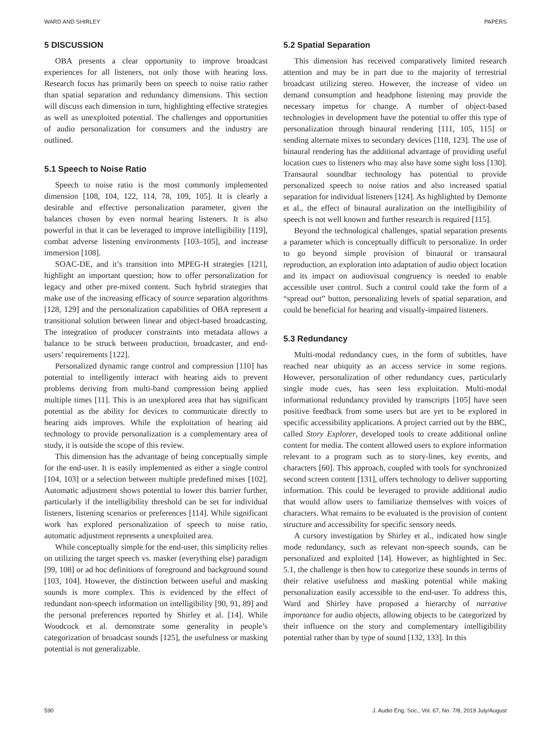WARD AND SHIRLEY PAPERS
5 DISCUSSION
OBA presents a clear opportunity to improve broadcast experiences for all listeners, not only those with hearing loss. Research focus has primarily been on speech to noise ratio rather than spatial separation and redundancy dimensions. This section will discuss each dimension in turn, highlighting effective strategies as well as unexploited potential. The challenges and opportunities of audio personalization for consumers and the industry are outlined.
5.1 Speech to Noise Ratio
Speech to noise ratio is the most commonly implemented dimension [108, 104, 122, 114, 78, 109, 105]. It is clearly a desirable and effective personalization parameter, given the balances chosen by even normal hearing listeners. It is also powerful in that it can be leveraged to improve intelligibility [119], combat adverse listening environments [103–105], and increase immersion [108].
SOAC-DE, and it’s transition into MPEG-H strategies [121], highlight an important question; how to offer personalization for legacy and other pre-mixed content. Such hybrid strategies that make use of the increasing efficacy of source separation algorithms [128, 129] and the personalization capabilities of OBA represent a transitional solution between linear and object-based broadcasting. The integration of producer constraints into metadata allows a balance to be struck between production, broadcaster, and end-users’ requirements [122].
Personalized dynamic range control and compression [110] has potential to intelligently interact with hearing aids to prevent problems deriving from multi-band compression being applied multiple times [11]. This is an unexplored area that has significant potential as the ability for devices to communicate directly to hearing aids improves. While the exploitation of hearing aid technology to provide personalization is a complementary area of study, it is outside the scope of this review.
This dimension has the advantage of being conceptually simple for the end-user. It is easily implemented as either a single control [104, 103] or a selection between multiple predefined mixes [102]. Automatic adjustment shows potential to lower this barrier further, particularly if the intelligibility threshold can be set for individual listeners, listening scenarios or preferences [114]. While significant work has explored personalization of speech to noise ratio, automatic adjustment represents a unexploited area.
While conceptually simple for the end-user, this simplicity relies on utilizing the target speech vs. masker (everything else) paradigm [99, 108] or ad hoc definitions of foreground and background sound [103, 104]. However, the distinction between useful and masking sounds is more complex. This is evidenced by the effect of redundant non-speech information on intelligibility [90, 91, 89] and the personal preferences reported by Shirley et al. [14]. While Woodcock et al. demonstrate some generality in people’s categorization of broadcast sounds [125], the usefulness or masking potential is not generalizable.
5.2 Spatial Separation
This dimension has received comparatively limited research attention and may be in part due to the majority of terrestrial broadcast utilizing stereo. However, the increase of video on demand consumption and headphone listening may provide the necessary impetus for change. A number of object-based technologies in development have the potential to offer this type of personalization through binaural rendering [111, 105, 115] or sending alternate mixes to secondary devices [118, 123]. The use of binaural rendering has the additional advantage of providing useful location cues to listeners who may also have some sight loss [130]. Transaural soundbar technology has potential to provide personalized speech to noise ratios and also increased spatial separation for individual listeners [124]. As highlighted by Demonte et al., the effect of binaural auralization on the intelligibility of speech is not well known and further research is required [115].
Beyond the technological challenges, spatial separation presents a parameter which is conceptually difficult to personalize. In order to go beyond simple provision of binaural or transaural reproduction, an exploration into adaptation of audio object location and its impact on audiovisual congruency is needed to enable accessible user control. Such a control could take the form of a “spread out” button, personalizing levels of spatial separation, and could be beneficial for hearing and visually-impaired listeners.
5.3 Redundancy
Multi-modal redundancy cues, in the form of subtitles, have reached near ubiquity as an access service in some regions. However, personalization of other redundancy cues, particularly single mode cues, has seen less exploitation. Multi-modal informational redundancy provided by transcripts [105] have seen positive feedback from some users but are yet to be explored in specific accessibility applications. A project carried out by the BBC, called Story Explorer, developed tools to create additional online content for media. The content allowed users to explore information relevant to a program such as to story-lines, key events, and characters [60]. This approach, coupled with tools for synchronized second screen content [131], offers technology to deliver supporting information. This could be leveraged to provide additional audio that would allow users to familiarize themselves with voices of characters. What remains to be evaluated is the provision of content structure and accessibility for specific sensory needs.
A cursory investigation by Shirley et al., indicated how single mode redundancy, such as relevant non-speech sounds, can be personalized and exploited [14]. However, as highlighted in Sec. 5.1, the challenge is then how to categorize these sounds in terms of their relative usefulness and masking potential while making personalization easily accessible to the end-user. To address this, Ward and Shirley have proposed a hierarchy of narrative importance for audio objects, allowing objects to be categorized by their influence on the story and complementary intelligibility potential rather than by type of sound [132, 133]. In this
590 J. Audio Eng. Soc., Vol. 67, No. 7/8, 2019 July/August